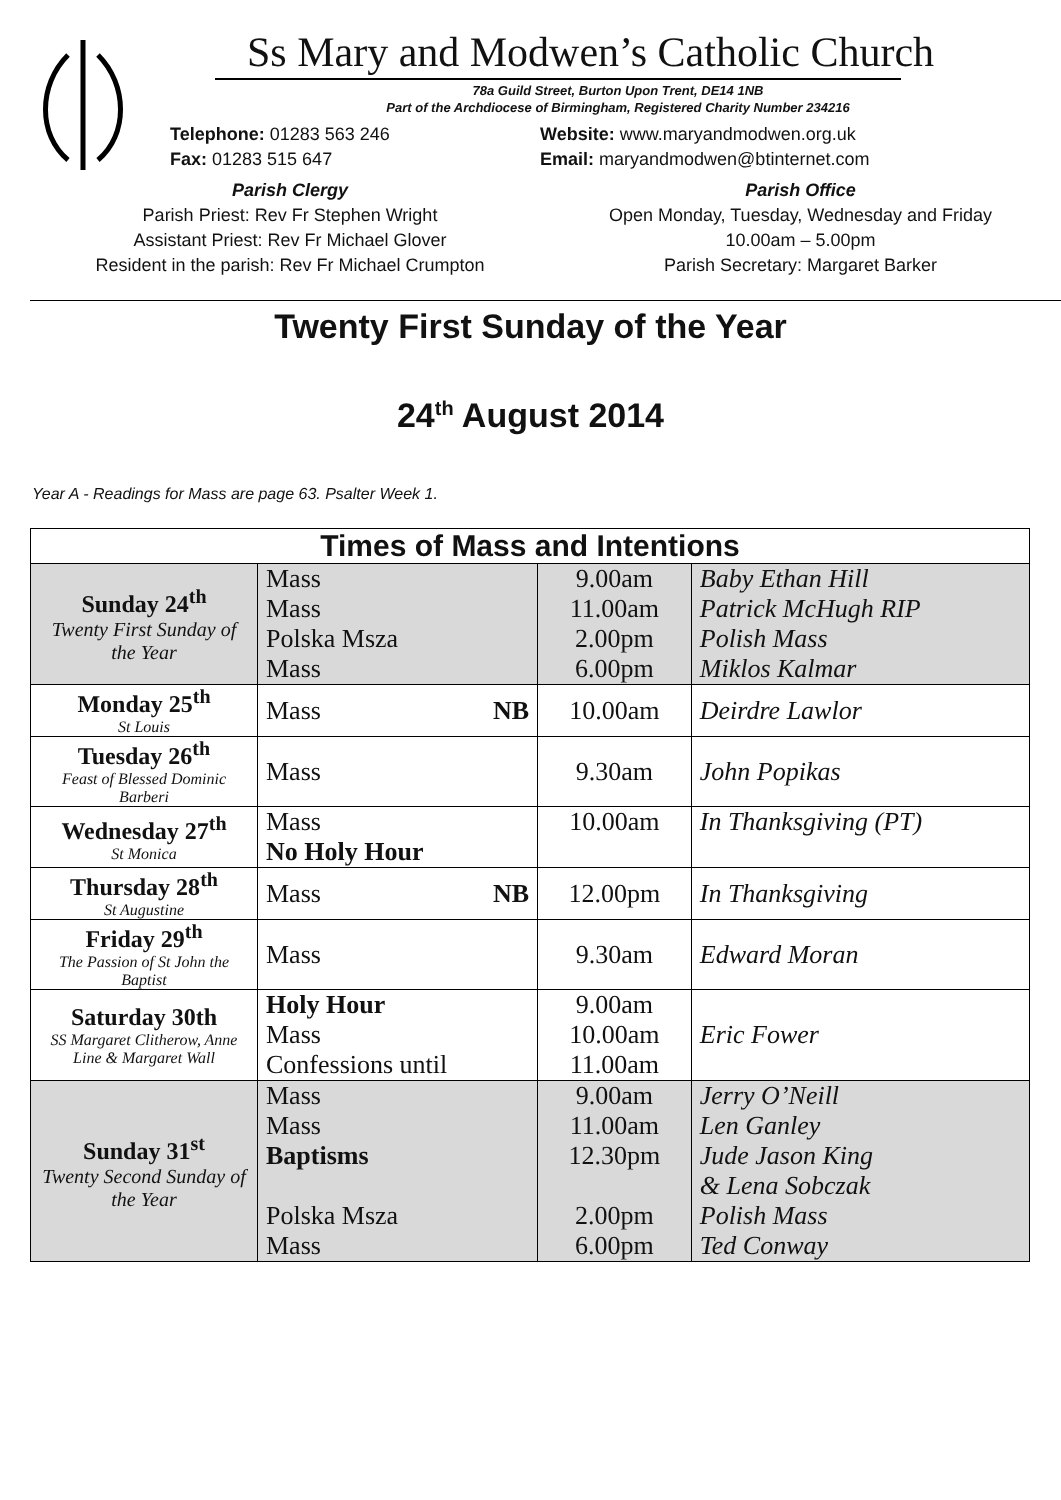Ss Mary and Modwen’s Catholic Church
78a Guild Street, Burton Upon Trent, DE14 1NB
Part of the Archdiocese of Birmingham, Registered Charity Number 234216
Telephone: 01283 563 246
Fax: 01283 515 647
Website: www.maryandmodwen.org.uk
Email: maryandmodwen@btinternet.com
Parish Clergy
Parish Priest: Rev Fr Stephen Wright
Assistant Priest: Rev Fr Michael Glover
Resident in the parish: Rev Fr Michael Crumpton
Parish Office
Open Monday, Tuesday, Wednesday and Friday
10.00am – 5.00pm
Parish Secretary: Margaret Barker
Twenty First Sunday of the Year
24<sup>th</sup> August 2014
Year A - Readings for Mass are page 63. Psalter Week 1.
| Times of Mass and Intentions | | | |
| --- | --- | --- | --- |
| Sunday 24<sup>th</sup> Twenty First Sunday of the Year | Mass Mass Polska Msza Mass | 9.00am 11.00am 2.00pm 6.00pm | Baby Ethan Hill Patrick McHugh RIP Polish Mass Miklos Kalmar |
| Monday 25<sup>th</sup> St Louis | Mass NB | 10.00am | Deirdre Lawlor |
| Tuesday 26<sup>th</sup> Feast of Blessed Dominic Barberi | Mass | 9.30am | John Popikas |
| Wednesday 27<sup>th</sup> St Monica | Mass No Holy Hour | 10.00am | In Thanksgiving (PT) |
| Thursday 28<sup>th</sup> St Augustine | Mass NB | 12.00pm | In Thanksgiving |
| Friday 29<sup>th</sup> The Passion of St John the Baptist | Mass | 9.30am | Edward Moran |
| Saturday 30th SS Margaret Clitherow, Anne Line & Margaret Wall | Holy Hour Mass Confessions until | 9.00am 10.00am 11.00am | Eric Fower |
| Sunday 31<sup>st</sup> Twenty Second Sunday of the Year | Mass Mass Baptisms Polska Msza Mass | 9.00am 11.00am 12.30pm 2.00pm 6.00pm | Jerry O’Neill Len Ganley Jude Jason King & Lena Sobczak Polish Mass Ted Conway |